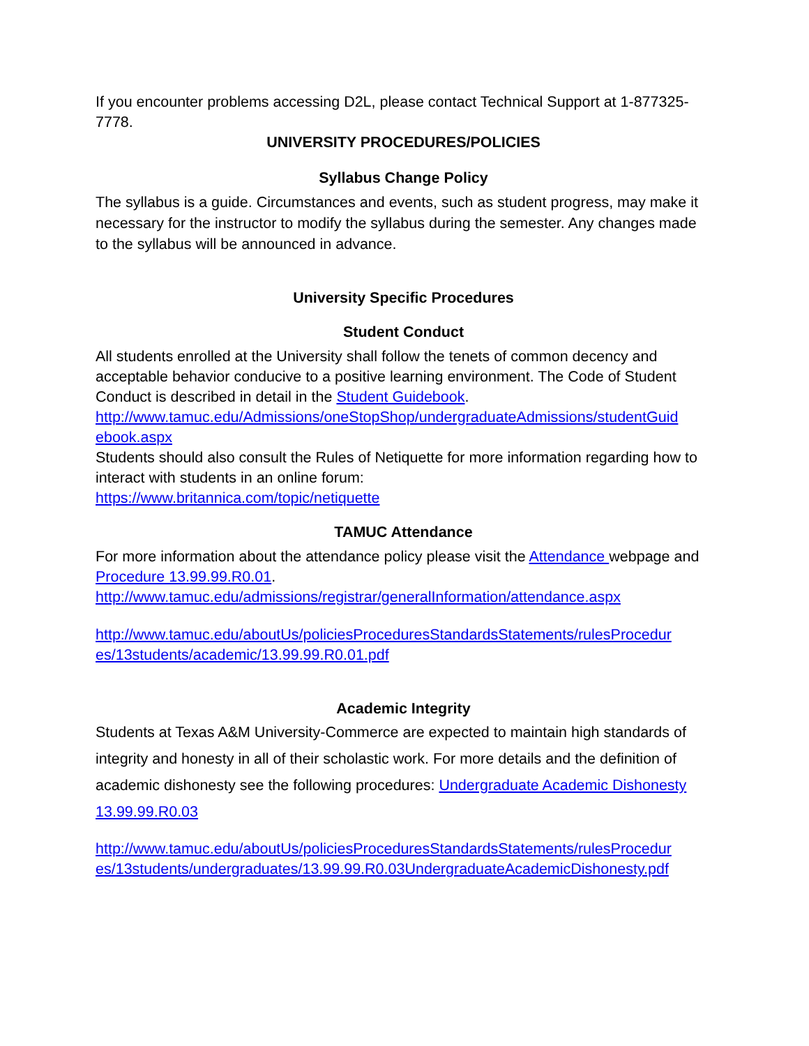If you encounter problems accessing D2L, please contact Technical Support at 1-877325-7778.
UNIVERSITY PROCEDURES/POLICIES
Syllabus Change Policy
The syllabus is a guide. Circumstances and events, such as student progress, may make it necessary for the instructor to modify the syllabus during the semester. Any changes made to the syllabus will be announced in advance.
University Specific Procedures
Student Conduct
All students enrolled at the University shall follow the tenets of common decency and acceptable behavior conducive to a positive learning environment. The Code of Student Conduct is described in detail in the Student Guidebook.
http://www.tamuc.edu/Admissions/oneStopShop/undergraduateAdmissions/studentGuid ebook.aspx
Students should also consult the Rules of Netiquette for more information regarding how to interact with students in an online forum:
https://www.britannica.com/topic/netiquette
TAMUC Attendance
For more information about the attendance policy please visit the Attendance webpage and Procedure 13.99.99.R0.01.
http://www.tamuc.edu/admissions/registrar/generalInformation/attendance.aspx
http://www.tamuc.edu/aboutUs/policiesProceduresStandardsStatements/rulesProcedur es/13students/academic/13.99.99.R0.01.pdf
Academic Integrity
Students at Texas A&M University-Commerce are expected to maintain high standards of integrity and honesty in all of their scholastic work. For more details and the definition of academic dishonesty see the following procedures: Undergraduate Academic Dishonesty 13.99.99.R0.03
http://www.tamuc.edu/aboutUs/policiesProceduresStandardsStatements/rulesProcedur es/13students/undergraduates/13.99.99.R0.03UndergraduateAcademicDishonesty.pdf